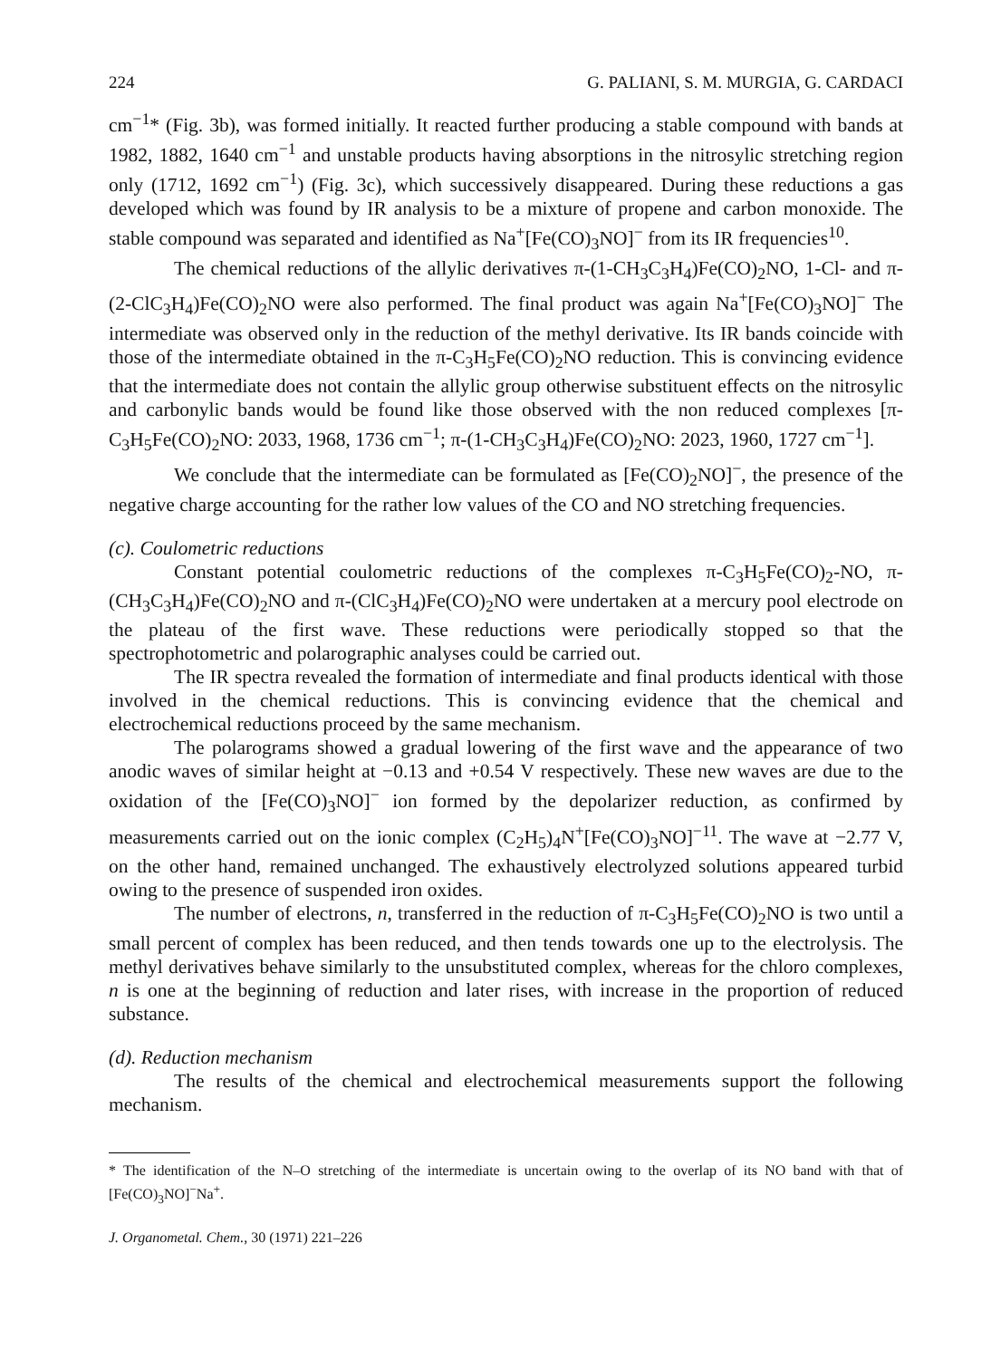224 G. PALIANI, S. M. MURGIA, G. CARDACI
cm<sup>−1</sup>* (Fig. 3b), was formed initially. It reacted further producing a stable compound with bands at 1982, 1882, 1640 cm<sup>−1</sup> and unstable products having absorptions in the nitrosylic stretching region only (1712, 1692 cm<sup>−1</sup>) (Fig. 3c), which successively disappeared. During these reductions a gas developed which was found by IR analysis to be a mixture of propene and carbon monoxide. The stable compound was separated and identified as Na<sup>+</sup>[Fe(CO)<sub>3</sub>NO]<sup>−</sup> from its IR frequencies<sup>10</sup>.
The chemical reductions of the allylic derivatives π-(1-CH<sub>3</sub>C<sub>3</sub>H<sub>4</sub>)Fe(CO)<sub>2</sub>NO, 1-Cl- and π-(2-ClC<sub>3</sub>H<sub>4</sub>)Fe(CO)<sub>2</sub>NO were also performed. The final product was again Na<sup>+</sup>[Fe(CO)<sub>3</sub>NO]<sup>−</sup> The intermediate was observed only in the reduction of the methyl derivative. Its IR bands coincide with those of the intermediate obtained in the π-C<sub>3</sub>H<sub>5</sub>Fe(CO)<sub>2</sub>NO reduction. This is convincing evidence that the intermediate does not contain the allylic group otherwise substituent effects on the nitrosylic and carbonylic bands would be found like those observed with the non reduced complexes [π-C<sub>3</sub>H<sub>5</sub>Fe(CO)<sub>2</sub>NO: 2033, 1968, 1736 cm<sup>−1</sup>; π-(1-CH<sub>3</sub>C<sub>3</sub>H<sub>4</sub>)Fe(CO)<sub>2</sub>NO: 2023, 1960, 1727 cm<sup>−1</sup>].
We conclude that the intermediate can be formulated as [Fe(CO)<sub>2</sub>NO]<sup>−</sup>, the presence of the negative charge accounting for the rather low values of the CO and NO stretching frequencies.
(c). Coulometric reductions
Constant potential coulometric reductions of the complexes π-C<sub>3</sub>H<sub>5</sub>Fe(CO)<sub>2</sub>-NO, π-(CH<sub>3</sub>C<sub>3</sub>H<sub>4</sub>)Fe(CO)<sub>2</sub>NO and π-(ClC<sub>3</sub>H<sub>4</sub>)Fe(CO)<sub>2</sub>NO were undertaken at a mercury pool electrode on the plateau of the first wave. These reductions were periodically stopped so that the spectrophotometric and polarographic analyses could be carried out.
The IR spectra revealed the formation of intermediate and final products identical with those involved in the chemical reductions. This is convincing evidence that the chemical and electrochemical reductions proceed by the same mechanism.
The polarograms showed a gradual lowering of the first wave and the appearance of two anodic waves of similar height at −0.13 and +0.54 V respectively. These new waves are due to the oxidation of the [Fe(CO)<sub>3</sub>NO]<sup>−</sup> ion formed by the depolarizer reduction, as confirmed by measurements carried out on the ionic complex (C<sub>2</sub>H<sub>5</sub>)<sub>4</sub>N<sup>+</sup>[Fe(CO)<sub>3</sub>NO]<sup>−11</sup>. The wave at −2.77 V, on the other hand, remained unchanged. The exhaustively electrolyzed solutions appeared turbid owing to the presence of suspended iron oxides.
The number of electrons, n, transferred in the reduction of π-C<sub>3</sub>H<sub>5</sub>Fe(CO)<sub>2</sub>NO is two until a small percent of complex has been reduced, and then tends towards one up to the electrolysis. The methyl derivatives behave similarly to the unsubstituted complex, whereas for the chloro complexes, n is one at the beginning of reduction and later rises, with increase in the proportion of reduced substance.
(d). Reduction mechanism
The results of the chemical and electrochemical measurements support the following mechanism.
* The identification of the N–O stretching of the intermediate is uncertain owing to the overlap of its NO band with that of [Fe(CO)<sub>3</sub>NO]<sup>−</sup>Na<sup>+</sup>.
J. Organometal. Chem., 30 (1971) 221–226